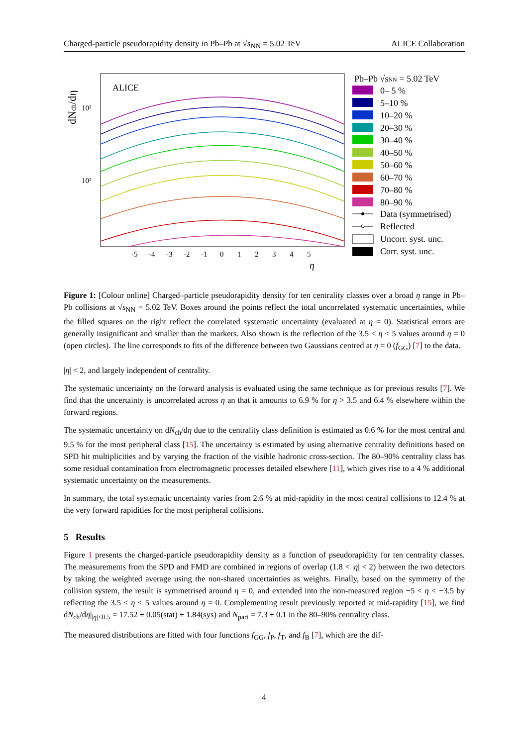Charged-particle pseudorapidity density in Pb–Pb at √s<sub>NN</sub> = 5.02 TeV ALICE Collaboration
dNch/dη
ALICE
10³
10²
-5
-4
-3
-2
-1
0
1
2
3
4
5
η
Pb–Pb √sNN = 5.02 TeV
0– 5 %
5–10 %
10–20 %
20–30 %
30–40 %
40–50 %
50–60 %
60–70 %
70–80 %
80–90 %
Data (symmetrised)
Reflected
Uncorr. syst. unc.
Corr. syst. unc.
Figure 1: [Colour online] Charged–particle pseudorapidity density for ten centrality classes over a broad η range in Pb–Pb collisions at √s<sub>NN</sub> = 5.02 TeV. Boxes around the points reflect the total uncorrelated systematic uncertainties, while the filled squares on the right reflect the correlated systematic uncertainty (evaluated at η = 0). Statistical errors are generally insignificant and smaller than the markers. Also shown is the reflection of the 3.5 < η < 5 values around η = 0 (open circles). The line corresponds to fits of the difference between two Gaussians centred at η = 0 (f<sub>GG</sub>) [7] to the data.
|η| < 2, and largely independent of centrality.
The systematic uncertainty on the forward analysis is evaluated using the same technique as for previous results [7]. We find that the uncertainty is uncorrelated across η an that it amounts to 6.9 % for η > 3.5 and 6.4 % elsewhere within the forward regions.
The systematic uncertainty on dN<sub>ch</sub>/dη due to the centrality class definition is estimated as 0.6 % for the most central and 9.5 % for the most peripheral class [15]. The uncertainty is estimated by using alternative centrality definitions based on SPD hit multiplicities and by varying the fraction of the visible hadronic cross-section. The 80–90% centrality class has some residual contamination from electromagnetic processes detailed elsewhere [11], which gives rise to a 4 % additional systematic uncertainty on the measurements.
In summary, the total systematic uncertainty varies from 2.6 % at mid-rapidity in the most central collisions to 12.4 % at the very forward rapidities for the most peripheral collisions.
5 Results
Figure 1 presents the charged-particle pseudorapidity density as a function of pseudorapidity for ten centrality classes. The measurements from the SPD and FMD are combined in regions of overlap (1.8 < |η| < 2) between the two detectors by taking the weighted average using the non-shared uncertainties as weights. Finally, based on the symmetry of the collision system, the result is symmetrised around η = 0, and extended into the non-measured region −5 < η < −3.5 by reflecting the 3.5 < η < 5 values around η = 0. Complementing result previously reported at mid-rapidity [15], we find dN<sub>ch</sub>/dη|<sub>|η|<0.5</sub> = 17.52 ± 0.05(stat) ± 1.84(sys) and N<sub>part</sub> = 7.3 ± 0.1 in the 80–90% centrality class.
The measured distributions are fitted with four functions f<sub>GG</sub>, f<sub>P</sub>, f<sub>T</sub>, and f<sub>B</sub> [7], which are the dif-
4